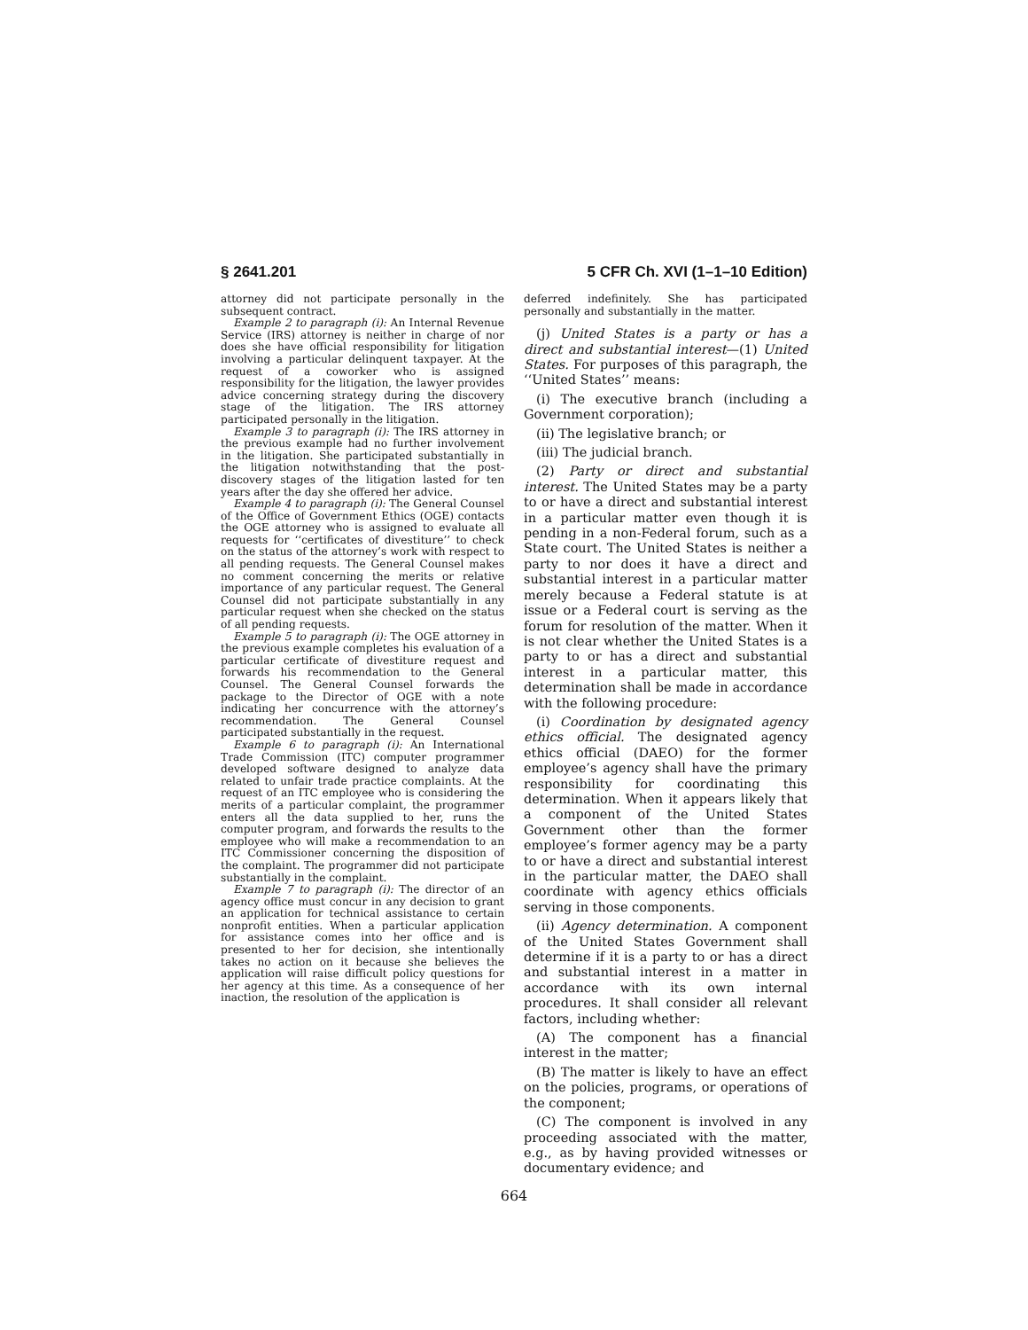§ 2641.201 5 CFR Ch. XVI (1–1–10 Edition)
attorney did not participate personally in the subsequent contract.
Example 2 to paragraph (i): An Internal Revenue Service (IRS) attorney is neither in charge of nor does she have official responsibility for litigation involving a particular delinquent taxpayer. At the request of a coworker who is assigned responsibility for the litigation, the lawyer provides advice concerning strategy during the discovery stage of the litigation. The IRS attorney participated personally in the litigation.
Example 3 to paragraph (i): The IRS attorney in the previous example had no further involvement in the litigation. She participated substantially in the litigation notwithstanding that the post-discovery stages of the litigation lasted for ten years after the day she offered her advice.
Example 4 to paragraph (i): The General Counsel of the Office of Government Ethics (OGE) contacts the OGE attorney who is assigned to evaluate all requests for ‘‘certificates of divestiture’’ to check on the status of the attorney’s work with respect to all pending requests. The General Counsel makes no comment concerning the merits or relative importance of any particular request. The General Counsel did not participate substantially in any particular request when she checked on the status of all pending requests.
Example 5 to paragraph (i): The OGE attorney in the previous example completes his evaluation of a particular certificate of divestiture request and forwards his recommendation to the General Counsel. The General Counsel forwards the package to the Director of OGE with a note indicating her concurrence with the attorney’s recommendation. The General Counsel participated substantially in the request.
Example 6 to paragraph (i): An International Trade Commission (ITC) computer programmer developed software designed to analyze data related to unfair trade practice complaints. At the request of an ITC employee who is considering the merits of a particular complaint, the programmer enters all the data supplied to her, runs the computer program, and forwards the results to the employee who will make a recommendation to an ITC Commissioner concerning the disposition of the complaint. The programmer did not participate substantially in the complaint.
Example 7 to paragraph (i): The director of an agency office must concur in any decision to grant an application for technical assistance to certain nonprofit entities. When a particular application for assistance comes into her office and is presented to her for decision, she intentionally takes no action on it because she believes the application will raise difficult policy questions for her agency at this time. As a consequence of her inaction, the resolution of the application is
deferred indefinitely. She has participated personally and substantially in the matter.
(j) United States is a party or has a direct and substantial interest—(1) United States. For purposes of this paragraph, the ‘‘United States’’ means:
(i) The executive branch (including a Government corporation);
(ii) The legislative branch; or
(iii) The judicial branch.
(2) Party or direct and substantial interest. The United States may be a party to or have a direct and substantial interest in a particular matter even though it is pending in a non-Federal forum, such as a State court. The United States is neither a party to nor does it have a direct and substantial interest in a particular matter merely because a Federal statute is at issue or a Federal court is serving as the forum for resolution of the matter. When it is not clear whether the United States is a party to or has a direct and substantial interest in a particular matter, this determination shall be made in accordance with the following procedure:
(i) Coordination by designated agency ethics official. The designated agency ethics official (DAEO) for the former employee’s agency shall have the primary responsibility for coordinating this determination. When it appears likely that a component of the United States Government other than the former employee’s former agency may be a party to or have a direct and substantial interest in the particular matter, the DAEO shall coordinate with agency ethics officials serving in those components.
(ii) Agency determination. A component of the United States Government shall determine if it is a party to or has a direct and substantial interest in a matter in accordance with its own internal procedures. It shall consider all relevant factors, including whether:
(A) The component has a financial interest in the matter;
(B) The matter is likely to have an effect on the policies, programs, or operations of the component;
(C) The component is involved in any proceeding associated with the matter, e.g., as by having provided witnesses or documentary evidence; and
664